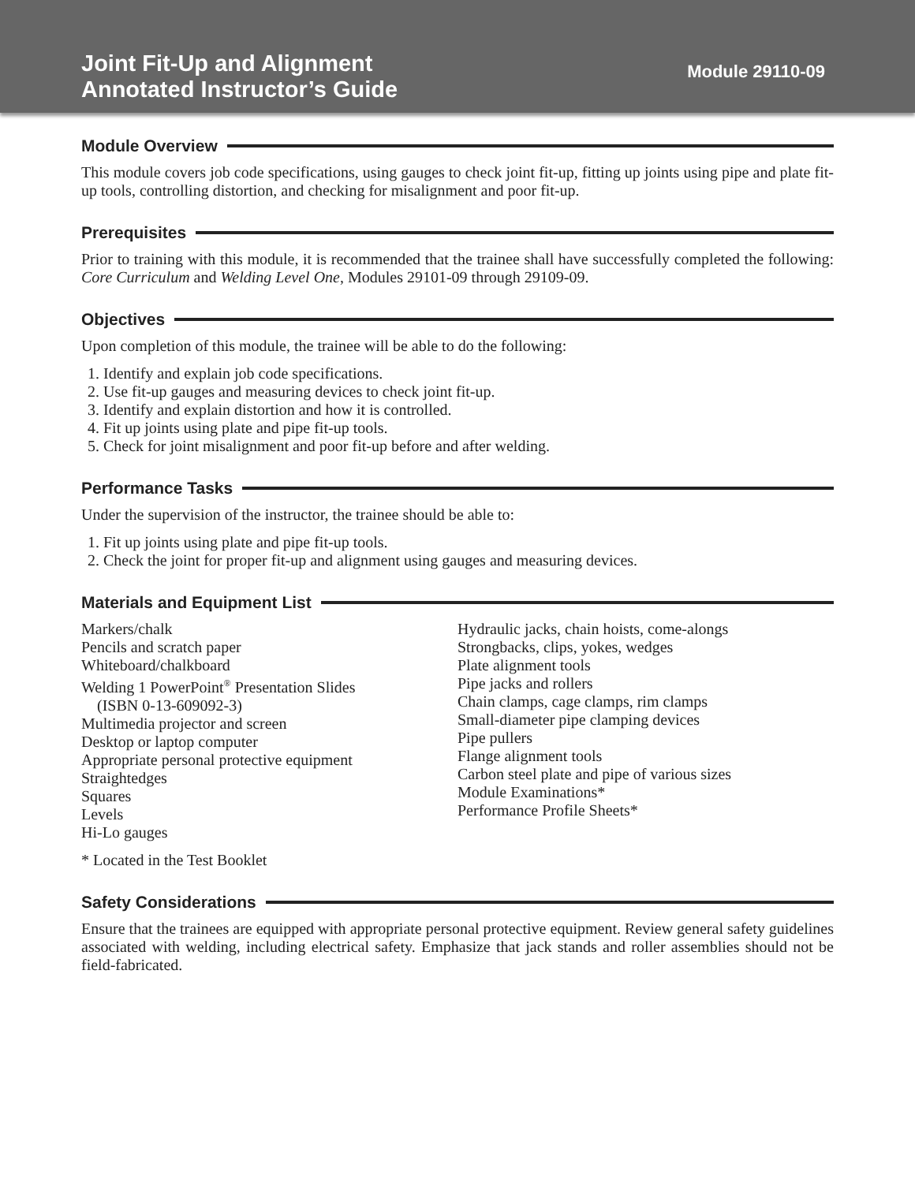Joint Fit-Up and Alignment
Annotated Instructor’s Guide
Module 29110-09
Module Overview
This module covers job code specifications, using gauges to check joint fit-up, fitting up joints using pipe and plate fit-up tools, controlling distortion, and checking for misalignment and poor fit-up.
Prerequisites
Prior to training with this module, it is recommended that the trainee shall have successfully completed the following: Core Curriculum and Welding Level One, Modules 29101-09 through 29109-09.
Objectives
Upon completion of this module, the trainee will be able to do the following:
1. Identify and explain job code specifications.
2. Use fit-up gauges and measuring devices to check joint fit-up.
3. Identify and explain distortion and how it is controlled.
4. Fit up joints using plate and pipe fit-up tools.
5. Check for joint misalignment and poor fit-up before and after welding.
Performance Tasks
Under the supervision of the instructor, the trainee should be able to:
1. Fit up joints using plate and pipe fit-up tools.
2. Check the joint for proper fit-up and alignment using gauges and measuring devices.
Materials and Equipment List
Markers/chalk
Pencils and scratch paper
Whiteboard/chalkboard
Welding 1 PowerPoint<sup>®</sup> Presentation Slides
(ISBN 0-13-609092-3)
Multimedia projector and screen
Desktop or laptop computer
Appropriate personal protective equipment
Straightedges
Squares
Levels
Hi-Lo gauges
Hydraulic jacks, chain hoists, come-alongs
Strongbacks, clips, yokes, wedges
Plate alignment tools
Pipe jacks and rollers
Chain clamps, cage clamps, rim clamps
Small-diameter pipe clamping devices
Pipe pullers
Flange alignment tools
Carbon steel plate and pipe of various sizes
Module Examinations*
Performance Profile Sheets*
* Located in the Test Booklet
Safety Considerations
Ensure that the trainees are equipped with appropriate personal protective equipment. Review general safety guidelines associated with welding, including electrical safety. Emphasize that jack stands and roller assemblies should not be field-fabricated.